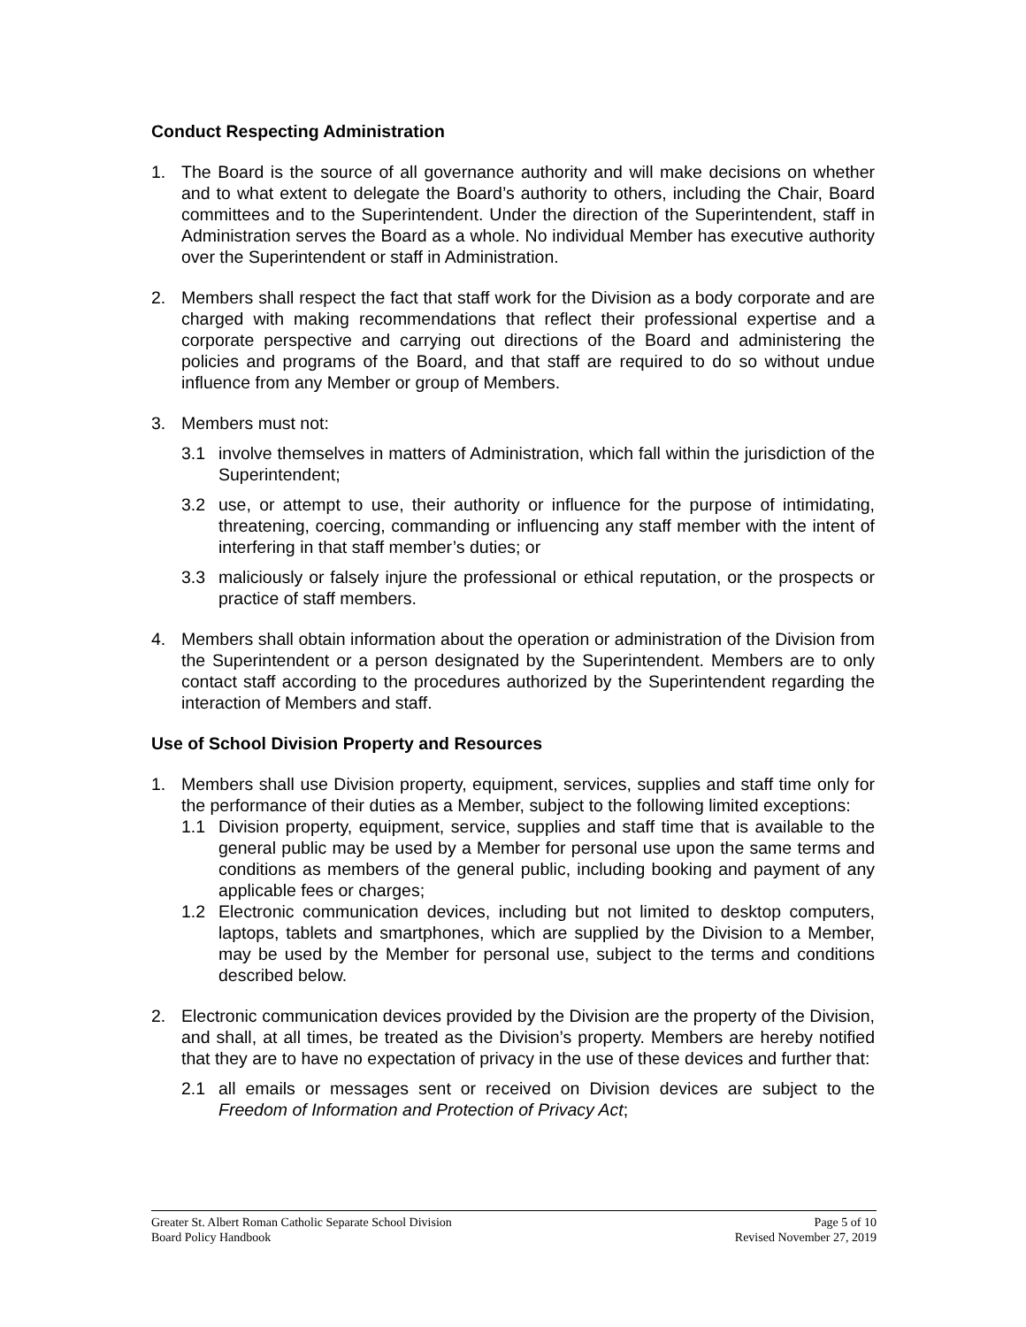Conduct Respecting Administration
1. The Board is the source of all governance authority and will make decisions on whether and to what extent to delegate the Board’s authority to others, including the Chair, Board committees and to the Superintendent. Under the direction of the Superintendent, staff in Administration serves the Board as a whole. No individual Member has executive authority over the Superintendent or staff in Administration.
2. Members shall respect the fact that staff work for the Division as a body corporate and are charged with making recommendations that reflect their professional expertise and a corporate perspective and carrying out directions of the Board and administering the policies and programs of the Board, and that staff are required to do so without undue influence from any Member or group of Members.
3. Members must not:
3.1 involve themselves in matters of Administration, which fall within the jurisdiction of the Superintendent;
3.2 use, or attempt to use, their authority or influence for the purpose of intimidating, threatening, coercing, commanding or influencing any staff member with the intent of interfering in that staff member’s duties; or
3.3 maliciously or falsely injure the professional or ethical reputation, or the prospects or practice of staff members.
4. Members shall obtain information about the operation or administration of the Division from the Superintendent or a person designated by the Superintendent. Members are to only contact staff according to the procedures authorized by the Superintendent regarding the interaction of Members and staff.
Use of School Division Property and Resources
1. Members shall use Division property, equipment, services, supplies and staff time only for the performance of their duties as a Member, subject to the following limited exceptions:
1.1 Division property, equipment, service, supplies and staff time that is available to the general public may be used by a Member for personal use upon the same terms and conditions as members of the general public, including booking and payment of any applicable fees or charges;
1.2 Electronic communication devices, including but not limited to desktop computers, laptops, tablets and smartphones, which are supplied by the Division to a Member, may be used by the Member for personal use, subject to the terms and conditions described below.
2. Electronic communication devices provided by the Division are the property of the Division, and shall, at all times, be treated as the Division’s property. Members are hereby notified that they are to have no expectation of privacy in the use of these devices and further that:
2.1 all emails or messages sent or received on Division devices are subject to the Freedom of Information and Protection of Privacy Act;
Greater St. Albert Roman Catholic Separate School Division
Board Policy Handbook
Page 5 of 10
Revised November 27, 2019